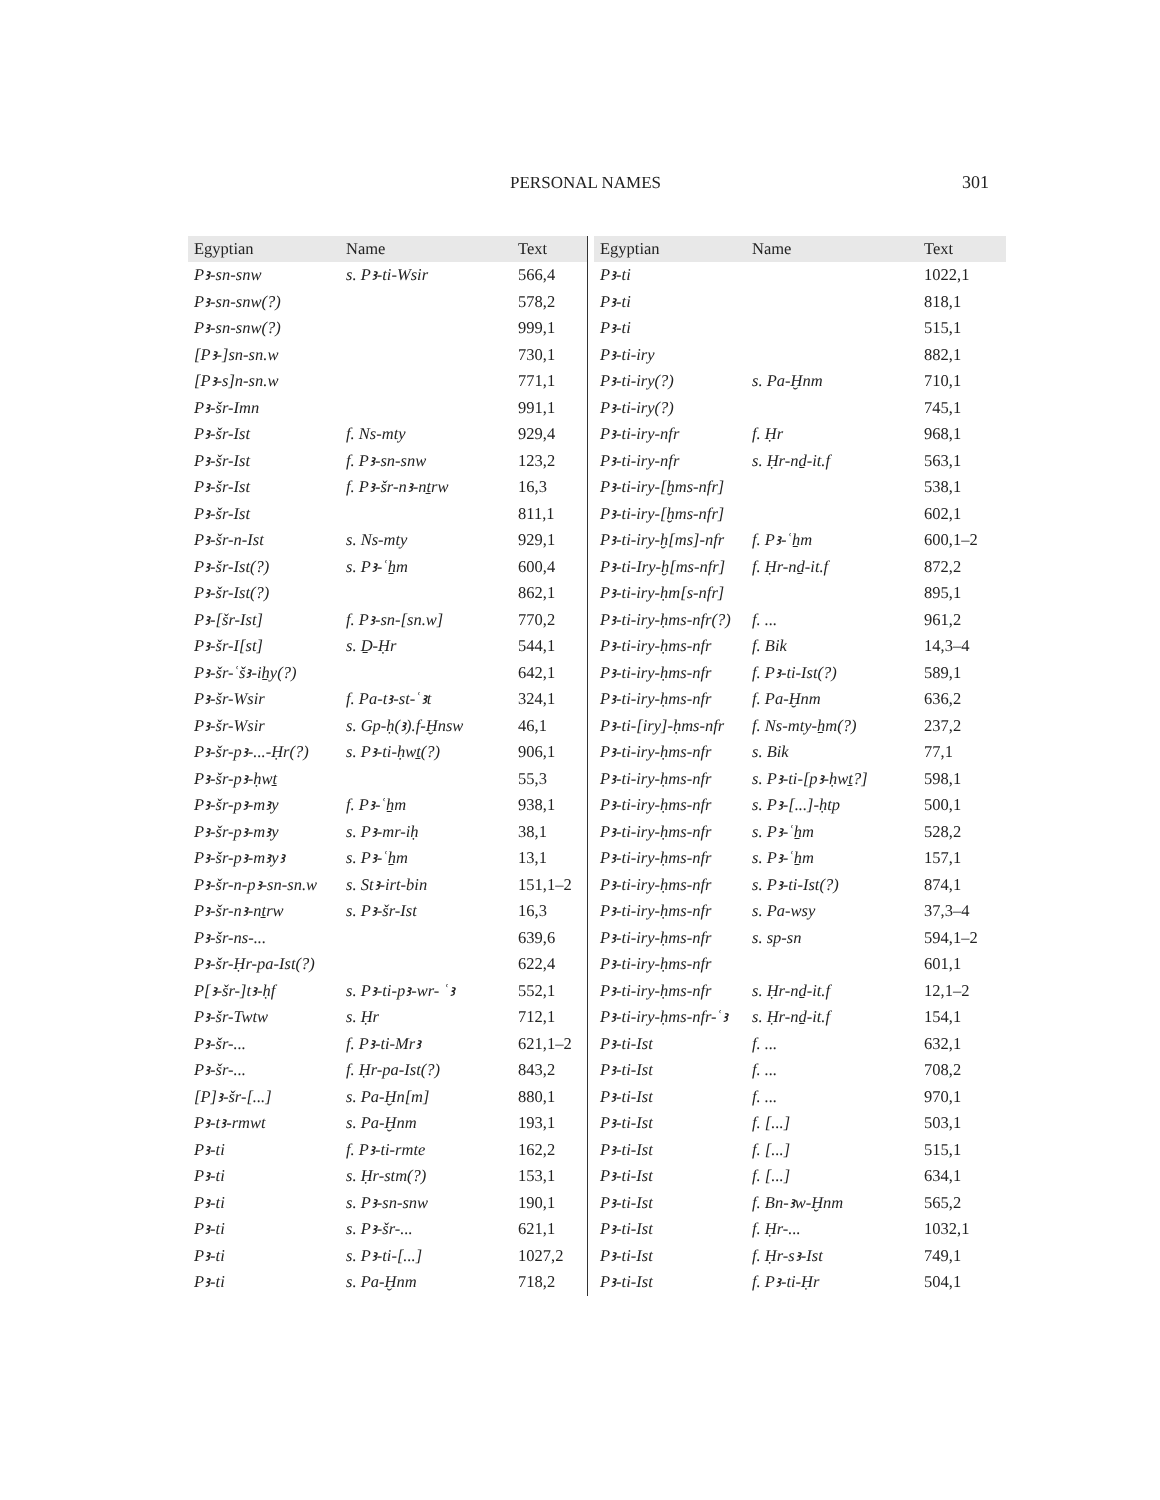PERSONAL NAMES 301
| Egyptian | Name | Text |
| --- | --- | --- |
| Pꜣ-sn-snw | s. Pꜣ-ti-Wsir | 566,4 |
| Pꜣ-sn-snw(?) | | 578,2 |
| Pꜣ-sn-snw(?) | | 999,1 |
| [Pꜣ-]sn-sn.w | | 730,1 |
| [Pꜣ-s]n-sn.w | | 771,1 |
| Pꜣ-šr-Imn | | 991,1 |
| Pꜣ-šr-Ist | f. Ns-mty | 929,4 |
| Pꜣ-šr-Ist | f. Pꜣ-sn-snw | 123,2 |
| Pꜣ-šr-Ist | f. Pꜣ-šr-nꜣ-nṯrw | 16,3 |
| Pꜣ-šr-Ist | | 811,1 |
| Pꜣ-šr-n-Ist | s. Ns-mty | 929,1 |
| Pꜣ-šr-Ist(?) | s. Pꜣ-ʿẖm | 600,4 |
| Pꜣ-šr-Ist(?) | | 862,1 |
| Pꜣ-[šr-Ist] | f. Pꜣ-sn-[sn.w] | 770,2 |
| Pꜣ-šr-I[st] | s. Ḏ-Ḥr | 544,1 |
| Pꜣ-šr-ʿšꜣ-iẖy(?) | | 642,1 |
| Pꜣ-šr-Wsir | f. Pa-tꜣ-st-ʿꜣt | 324,1 |
| Pꜣ-šr-Wsir | s. Gp-ḥ(ꜣ).f-Ḫnsw | 46,1 |
| Pꜣ-šr-pꜣ-...-Ḥr(?) | s. Pꜣ-ti-ḥwṯ(?) | 906,1 |
| Pꜣ-šr-pꜣ-ḥwṯ | | 55,3 |
| Pꜣ-šr-pꜣ-mꜣy | f. Pꜣ-ʿẖm | 938,1 |
| Pꜣ-šr-pꜣ-mꜣy | s. Pꜣ-mr-iḥ | 38,1 |
| Pꜣ-šr-pꜣ-mꜣyꜣ | s. Pꜣ-ʿẖm | 13,1 |
| Pꜣ-šr-n-pꜣ-sn-sn.w | s. Stꜣ-irt-bin | 151,1–2 |
| Pꜣ-šr-nꜣ-nṯrw | s. Pꜣ-šr-Ist | 16,3 |
| Pꜣ-šr-ns-... | | 639,6 |
| Pꜣ-šr-Ḥr-pa-Ist(?) | | 622,4 |
| P[ꜣ-šr-]tꜣ-ḥf | s. Pꜣ-ti-pꜣ-wr- ʿꜣ | 552,1 |
| Pꜣ-šr-Twtw | s. Ḥr | 712,1 |
| Pꜣ-šr-... | f. Pꜣ-ti-Mrꜣ | 621,1–2 |
| Pꜣ-šr-... | f. Ḥr-pa-Ist(?) | 843,2 |
| [P]ꜣ-šr-[...] | s. Pa-Ḫn[m] | 880,1 |
| Pꜣ-tꜣ-rmwt | s. Pa-Ḫnm | 193,1 |
| Pꜣ-ti | f. Pꜣ-ti-rmte | 162,2 |
| Pꜣ-ti | s. Ḥr-stm(?) | 153,1 |
| Pꜣ-ti | s. Pꜣ-sn-snw | 190,1 |
| Pꜣ-ti | s. Pꜣ-šr-... | 621,1 |
| Pꜣ-ti | s. Pꜣ-ti-[...] | 1027,2 |
| Pꜣ-ti | s. Pa-Ḫnm | 718,2 |
| Egyptian | Name | Text |
| --- | --- | --- |
| Pꜣ-ti | | 1022,1 |
| Pꜣ-ti | | 818,1 |
| Pꜣ-ti | | 515,1 |
| Pꜣ-ti-iry | | 882,1 |
| Pꜣ-ti-iry(?) | s. Pa-Ḫnm | 710,1 |
| Pꜣ-ti-iry(?) | | 745,1 |
| Pꜣ-ti-iry-nfr | f. Ḥr | 968,1 |
| Pꜣ-ti-iry-nfr | s. Ḥr-nḏ-it.f | 563,1 |
| Pꜣ-ti-iry-[ḫms-nfr] | | 538,1 |
| Pꜣ-ti-iry-[ḫms-nfr] | | 602,1 |
| Pꜣ-ti-iry-ḫ[ms]-nfr | f. Pꜣ-ʿẖm | 600,1–2 |
| Pꜣ-ti-Iry-ḫ[ms-nfr] | f. Ḥr-nḏ-it.f | 872,2 |
| Pꜣ-ti-iry-ḥm[s-nfr] | | 895,1 |
| Pꜣ-ti-iry-ḥms-nfr(?) | f. ... | 961,2 |
| Pꜣ-ti-iry-ḥms-nfr | f. Bik | 14,3–4 |
| Pꜣ-ti-iry-ḥms-nfr | f. Pꜣ-ti-Ist(?) | 589,1 |
| Pꜣ-ti-iry-ḥms-nfr | f. Pa-Ḫnm | 636,2 |
| Pꜣ-ti-[iry]-ḥms-nfr | f. Ns-mty-ẖm(?) | 237,2 |
| Pꜣ-ti-iry-ḥms-nfr | s. Bik | 77,1 |
| Pꜣ-ti-iry-ḥms-nfr | s. Pꜣ-ti-[pꜣ-ḥwṯ?] | 598,1 |
| Pꜣ-ti-iry-ḥms-nfr | s. Pꜣ-[...]-ḥtp | 500,1 |
| Pꜣ-ti-iry-ḥms-nfr | s. Pꜣ-ʿẖm | 528,2 |
| Pꜣ-ti-iry-ḥms-nfr | s. Pꜣ-ʿẖm | 157,1 |
| Pꜣ-ti-iry-ḥms-nfr | s. Pꜣ-ti-Ist(?) | 874,1 |
| Pꜣ-ti-iry-ḥms-nfr | s. Pa-wsy | 37,3–4 |
| Pꜣ-ti-iry-ḥms-nfr | s. sp-sn | 594,1–2 |
| Pꜣ-ti-iry-ḥms-nfr | | 601,1 |
| Pꜣ-ti-iry-ḥms-nfr | s. Ḥr-nḏ-it.f | 12,1–2 |
| Pꜣ-ti-iry-ḥms-nfr-ʿꜣ | s. Ḥr-nḏ-it.f | 154,1 |
| Pꜣ-ti-Ist | f. ... | 632,1 |
| Pꜣ-ti-Ist | f. ... | 708,2 |
| Pꜣ-ti-Ist | f. ... | 970,1 |
| Pꜣ-ti-Ist | f. [...] | 503,1 |
| Pꜣ-ti-Ist | f. [...] | 515,1 |
| Pꜣ-ti-Ist | f. [...] | 634,1 |
| Pꜣ-ti-Ist | f. Bn-ꜣw-Ḫnm | 565,2 |
| Pꜣ-ti-Ist | f. Ḥr-... | 1032,1 |
| Pꜣ-ti-Ist | f. Ḥr-sꜣ-Ist | 749,1 |
| Pꜣ-ti-Ist | f. Pꜣ-ti-Ḥr | 504,1 |